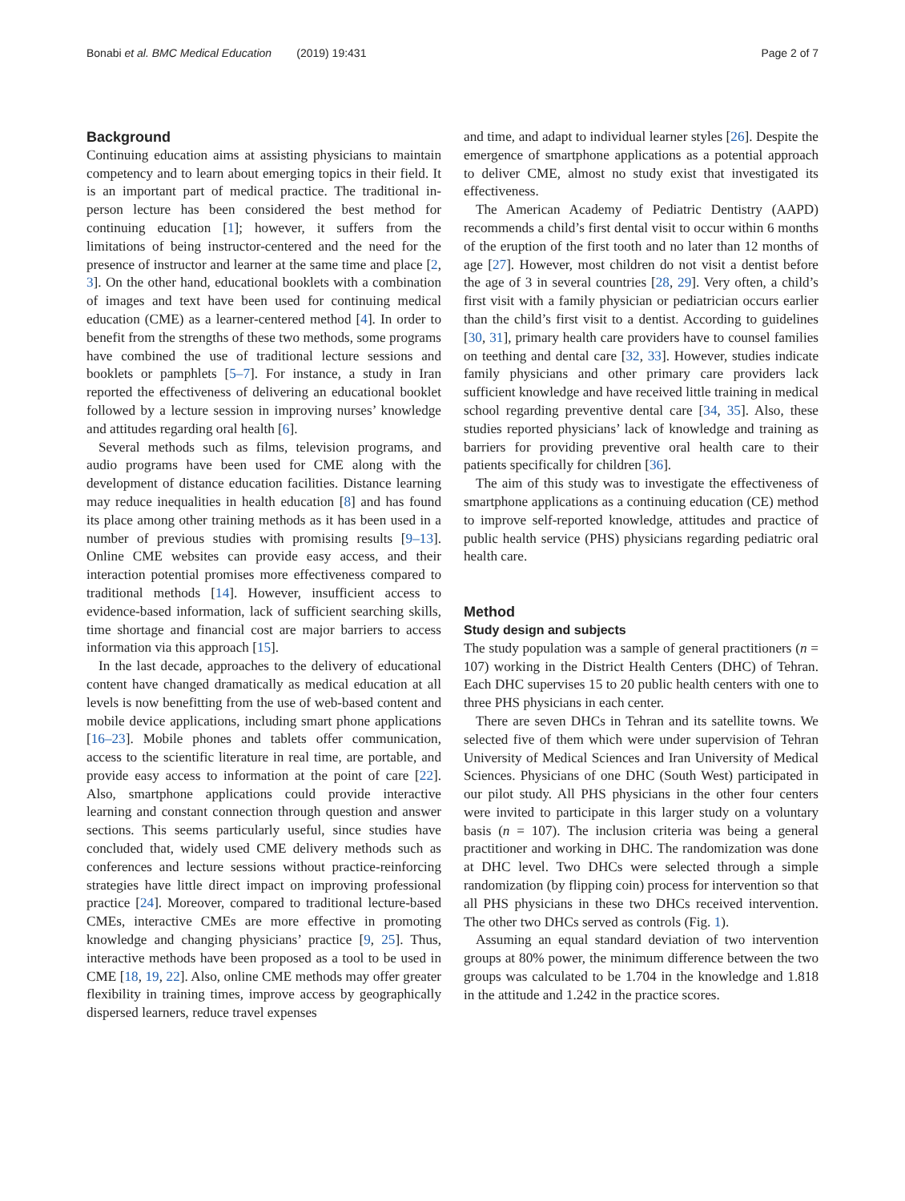Bonabi et al. BMC Medical Education (2019) 19:431 Page 2 of 7
Background
Continuing education aims at assisting physicians to maintain competency and to learn about emerging topics in their field. It is an important part of medical practice. The traditional in-person lecture has been considered the best method for continuing education [1]; however, it suffers from the limitations of being instructor-centered and the need for the presence of instructor and learner at the same time and place [2, 3]. On the other hand, educational booklets with a combination of images and text have been used for continuing medical education (CME) as a learner-centered method [4]. In order to benefit from the strengths of these two methods, some programs have combined the use of traditional lecture sessions and booklets or pamphlets [5–7]. For instance, a study in Iran reported the effectiveness of delivering an educational booklet followed by a lecture session in improving nurses’ knowledge and attitudes regarding oral health [6].
Several methods such as films, television programs, and audio programs have been used for CME along with the development of distance education facilities. Distance learning may reduce inequalities in health education [8] and has found its place among other training methods as it has been used in a number of previous studies with promising results [9–13]. Online CME websites can provide easy access, and their interaction potential promises more effectiveness compared to traditional methods [14]. However, insufficient access to evidence-based information, lack of sufficient searching skills, time shortage and financial cost are major barriers to access information via this approach [15].
In the last decade, approaches to the delivery of educational content have changed dramatically as medical education at all levels is now benefitting from the use of web-based content and mobile device applications, including smart phone applications [16–23]. Mobile phones and tablets offer communication, access to the scientific literature in real time, are portable, and provide easy access to information at the point of care [22]. Also, smartphone applications could provide interactive learning and constant connection through question and answer sections. This seems particularly useful, since studies have concluded that, widely used CME delivery methods such as conferences and lecture sessions without practice-reinforcing strategies have little direct impact on improving professional practice [24]. Moreover, compared to traditional lecture-based CMEs, interactive CMEs are more effective in promoting knowledge and changing physicians’ practice [9, 25]. Thus, interactive methods have been proposed as a tool to be used in CME [18, 19, 22]. Also, online CME methods may offer greater flexibility in training times, improve access by geographically dispersed learners, reduce travel expenses
and time, and adapt to individual learner styles [26]. Despite the emergence of smartphone applications as a potential approach to deliver CME, almost no study exist that investigated its effectiveness.
The American Academy of Pediatric Dentistry (AAPD) recommends a child’s first dental visit to occur within 6 months of the eruption of the first tooth and no later than 12 months of age [27]. However, most children do not visit a dentist before the age of 3 in several countries [28, 29]. Very often, a child’s first visit with a family physician or pediatrician occurs earlier than the child’s first visit to a dentist. According to guidelines [30, 31], primary health care providers have to counsel families on teething and dental care [32, 33]. However, studies indicate family physicians and other primary care providers lack sufficient knowledge and have received little training in medical school regarding preventive dental care [34, 35]. Also, these studies reported physicians’ lack of knowledge and training as barriers for providing preventive oral health care to their patients specifically for children [36].
The aim of this study was to investigate the effectiveness of smartphone applications as a continuing education (CE) method to improve self-reported knowledge, attitudes and practice of public health service (PHS) physicians regarding pediatric oral health care.
Method
Study design and subjects
The study population was a sample of general practitioners (n = 107) working in the District Health Centers (DHC) of Tehran. Each DHC supervises 15 to 20 public health centers with one to three PHS physicians in each center.
There are seven DHCs in Tehran and its satellite towns. We selected five of them which were under supervision of Tehran University of Medical Sciences and Iran University of Medical Sciences. Physicians of one DHC (South West) participated in our pilot study. All PHS physicians in the other four centers were invited to participate in this larger study on a voluntary basis (n = 107). The inclusion criteria was being a general practitioner and working in DHC. The randomization was done at DHC level. Two DHCs were selected through a simple randomization (by flipping coin) process for intervention so that all PHS physicians in these two DHCs received intervention. The other two DHCs served as controls (Fig. 1).
Assuming an equal standard deviation of two intervention groups at 80% power, the minimum difference between the two groups was calculated to be 1.704 in the knowledge and 1.818 in the attitude and 1.242 in the practice scores.